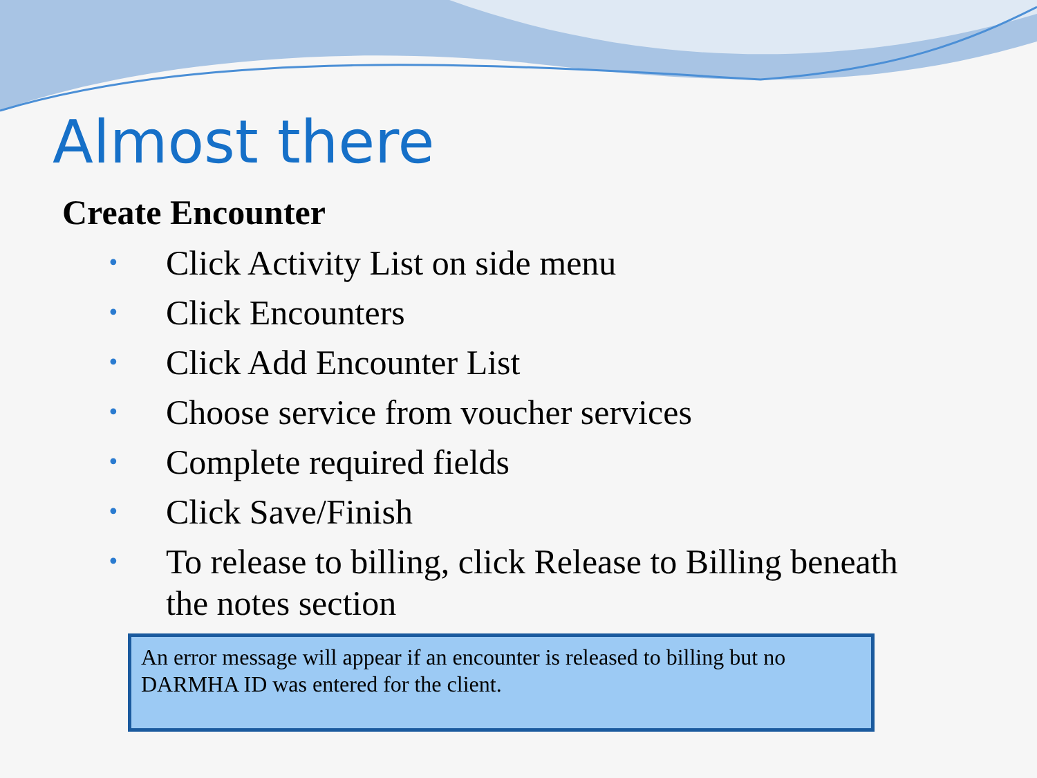Almost there
Create Encounter
• Click Activity List on side menu
• Click Encounters
• Click Add Encounter List
• Choose service from voucher services
• Complete required fields
• Click Save/Finish
• To release to billing, click Release to Billing beneath the notes section
An error message will appear if an encounter is released to billing but no DARMHA ID was entered for the client.